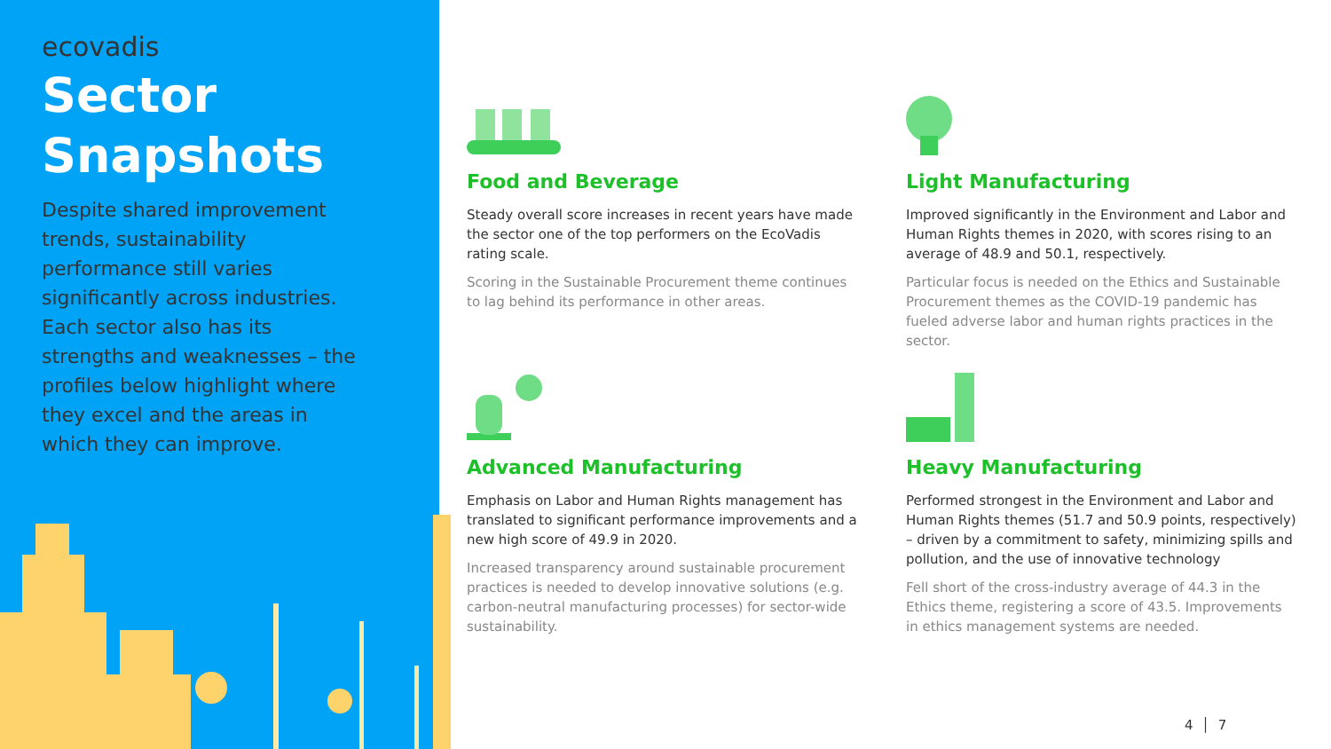ecovadis
Sector Snapshots
Despite shared improvement trends, sustainability performance still varies significantly across industries. Each sector also has its strengths and weaknesses – the profiles below highlight where they excel and the areas in which they can improve.
Food and Beverage
Steady overall score increases in recent years have made the sector one of the top performers on the EcoVadis rating scale.
Scoring in the Sustainable Procurement theme continues to lag behind its performance in other areas.
Light Manufacturing
Improved significantly in the Environment and Labor and Human Rights themes in 2020, with scores rising to an average of 48.9 and 50.1, respectively.
Particular focus is needed on the Ethics and Sustainable Procurement themes as the COVID-19 pandemic has fueled adverse labor and human rights practices in the sector.
Advanced Manufacturing
Emphasis on Labor and Human Rights management has translated to significant performance improvements and a new high score of 49.9 in 2020.
Increased transparency around sustainable procurement practices is needed to develop innovative solutions (e.g. carbon-neutral manufacturing processes) for sector-wide sustainability.
Heavy Manufacturing
Performed strongest in the Environment and Labor and Human Rights themes (51.7 and 50.9 points, respectively) – driven by a commitment to safety, minimizing spills and pollution, and the use of innovative technology
Fell short of the cross-industry average of 44.3 in the Ethics theme, registering a score of 43.5. Improvements in ethics management systems are needed.
4 │ 7